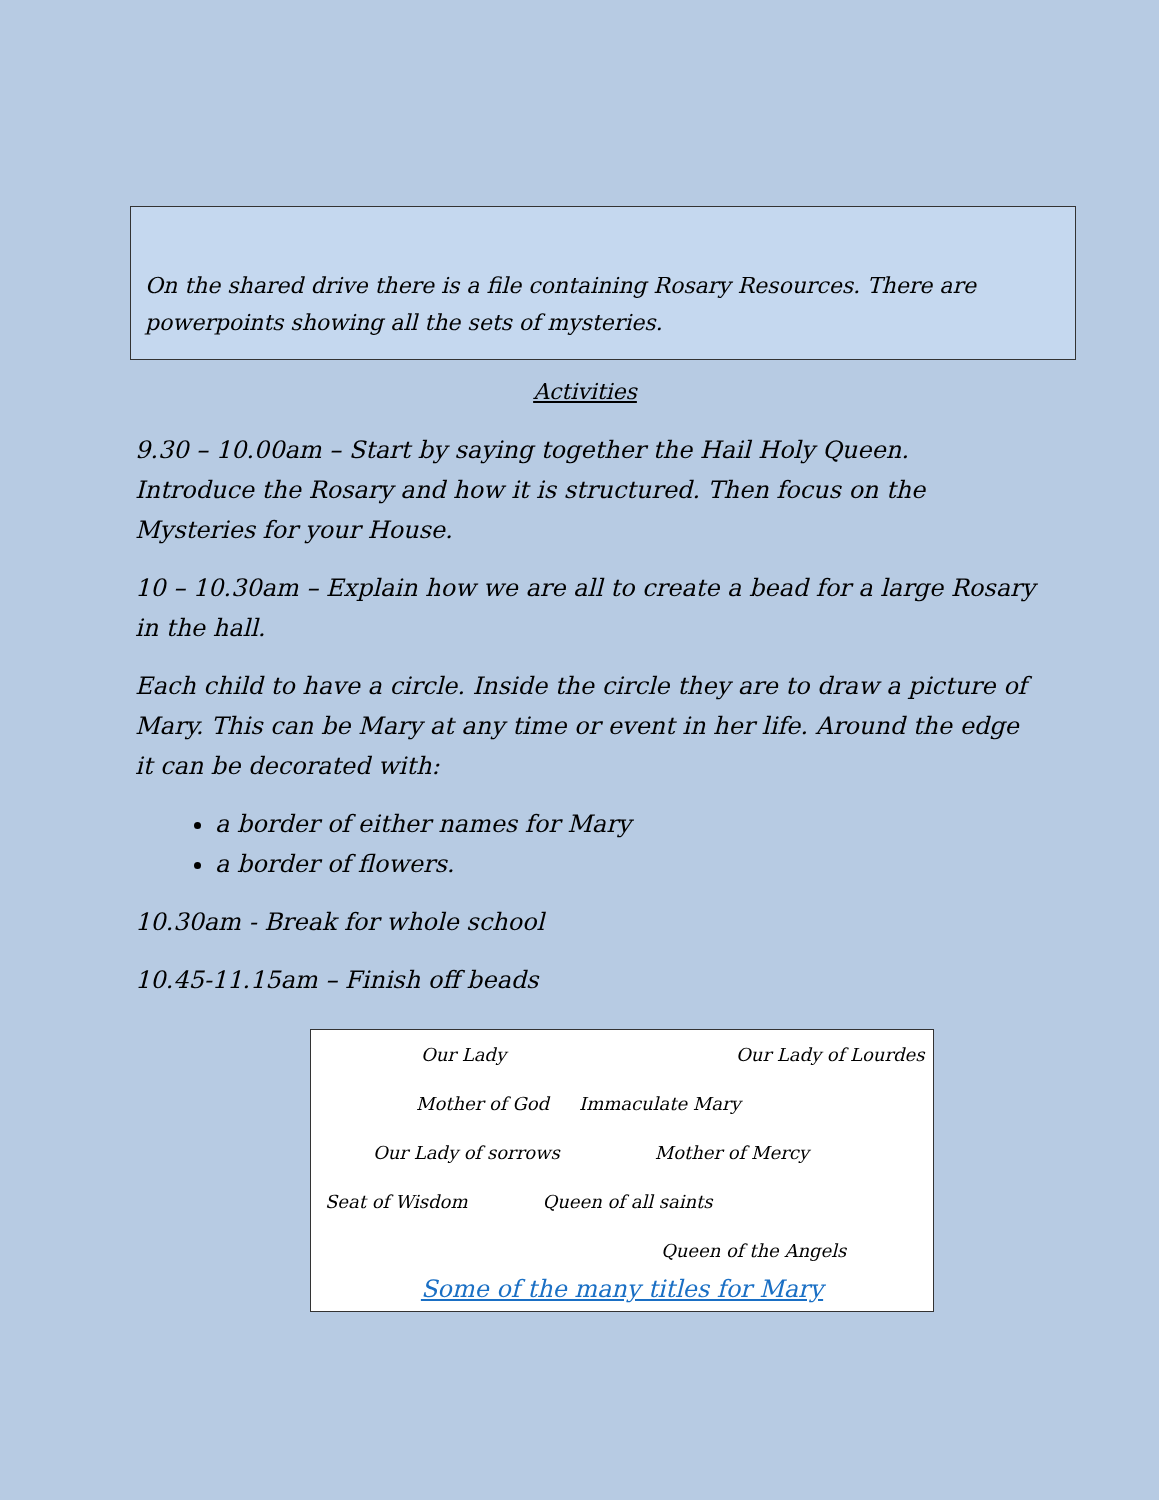On the shared drive there is a file containing Rosary Resources. There are powerpoints showing all the sets of mysteries.
Activities
9.30 – 10.00am – Start by saying together the Hail Holy Queen. Introduce the Rosary and how it is structured. Then focus on the Mysteries for your House.
10 – 10.30am – Explain how we are all to create a bead for a large Rosary in the hall.
Each child to have a circle. Inside the circle they are to draw a picture of Mary. This can be Mary at any time or event in her life. Around the edge it can be decorated with:
a border of either names for Mary
a border of flowers.
10.30am - Break for whole school
10.45-11.15am – Finish off beads
Our Lady Our Lady of Lourdes
Mother of God Immaculate Mary
Our Lady of sorrows Mother of Mercy
Seat of Wisdom Queen of all saints
Queen of the Angels
Some of the many titles for Mary